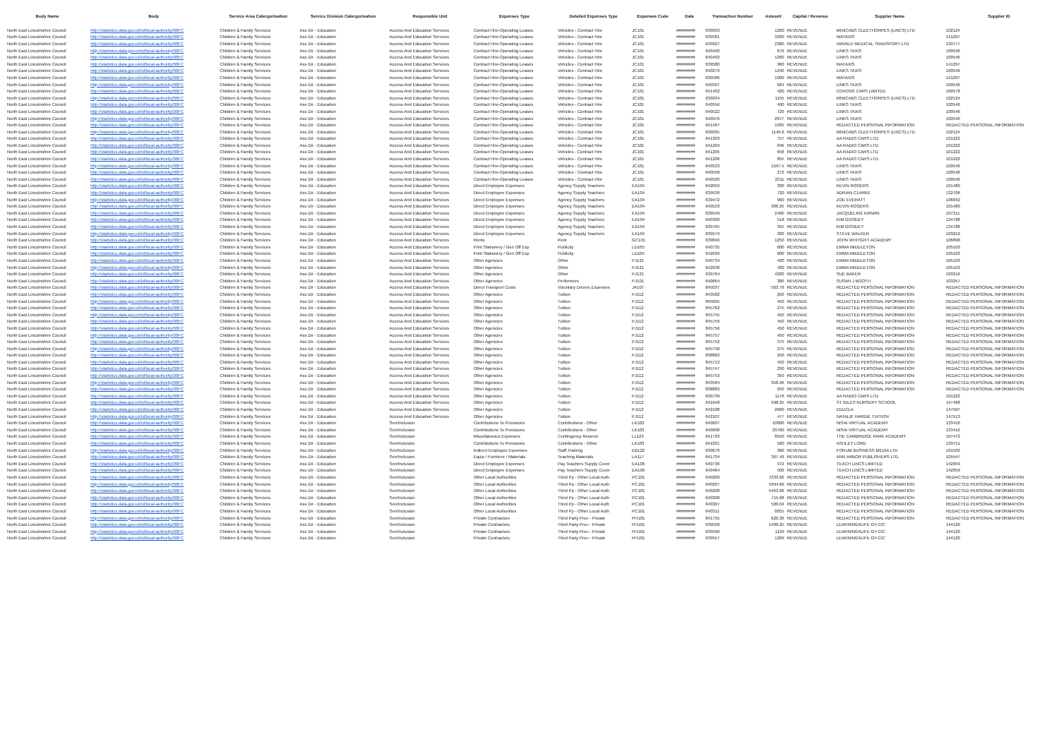| Body Name | Body | Service Area Catergorisation | Service Division Catergorisation | Responsible Unit | Expenses Type | Detailed Expenses Type | Expenses Code | Date | Transaction Number | Amount | Capital / Revenue | Supplier Name | Supplier ID |
| --- | --- | --- | --- | --- | --- | --- | --- | --- | --- | --- | --- | --- | --- |
| North East Lincolnshire Council | http://statistics.data.gov.uk/id/local-authority/00FC | Children & Family Services | Ass Dir - Education | Access And Education Services | Contract Hire-Operating Leases | Vehicles - Contract Hire | JC101 | ######## | 639933 | 1200 | REVENUE | MINICABS CLEETHORPES (LINCS) LTD | 102124 |
| North East Lincolnshire Council | http://statistics.data.gov.uk/id/local-authority/00FC | Children & Family Services | Ass Dir - Education | Access And Education Services | Contract Hire-Operating Leases | Vehicles - Contract Hire | JC101 | ######## | 639581 | 3200 | REVENUE | WATAXIS | 141297 |
| North East Lincolnshire Council | http://statistics.data.gov.uk/id/local-authority/00FC | Children & Family Services | Ass Dir - Education | Access And Education Services | Contract Hire-Operating Leases | Vehicles - Contract Hire | JC101 | ######## | 639927 | 2380 | REVENUE | AMVALE MEDICAL TRANSPORT LTD | 130777 |
| North East Lincolnshire Council | http://statistics.data.gov.uk/id/local-authority/00FC | Children & Family Services | Ass Dir - Education | Access And Education Services | Contract Hire-Operating Leases | Vehicles - Contract Hire | JC101 | ######## | 640490 | 676 | REVENUE | LINKS TAXIS | 100546 |
| North East Lincolnshire Council | http://statistics.data.gov.uk/id/local-authority/00FC | Children & Family Services | Ass Dir - Education | Access And Education Services | Contract Hire-Operating Leases | Vehicles - Contract Hire | JC101 | ######## | 640493 | 1260 | REVENUE | LINKS TAXIS | 100546 |
| North East Lincolnshire Council | http://statistics.data.gov.uk/id/local-authority/00FC | Children & Family Services | Ass Dir - Education | Access And Education Services | Contract Hire-Operating Leases | Vehicles - Contract Hire | JC101 | ######## | 639580 | 960 | REVENUE | WATAXIS | 141297 |
| North East Lincolnshire Council | http://statistics.data.gov.uk/id/local-authority/00FC | Children & Family Services | Ass Dir - Education | Access And Education Services | Contract Hire-Operating Leases | Vehicles - Contract Hire | JC101 | ######## | 640279 | 1240 | REVENUE | LINKS TAXIS | 100546 |
| North East Lincolnshire Council | http://statistics.data.gov.uk/id/local-authority/00FC | Children & Family Services | Ass Dir - Education | Access And Education Services | Contract Hire-Operating Leases | Vehicles - Contract Hire | JC101 | ######## | 639586 | 1000 | REVENUE | WATAXIS | 141297 |
| North East Lincolnshire Council | http://statistics.data.gov.uk/id/local-authority/00FC | Children & Family Services | Ass Dir - Education | Access And Education Services | Contract Hire-Operating Leases | Vehicles - Contract Hire | JC101 | ######## | 640507 | 624 | REVENUE | LINKS TAXIS | 100546 |
| North East Lincolnshire Council | http://statistics.data.gov.uk/id/local-authority/00FC | Children & Family Services | Ass Dir - Education | Access And Education Services | Contract Hire-Operating Leases | Vehicles - Contract Hire | JC101 | ######## | 641462 | 420 | REVENUE | COXONS CARS LIMITED | 100578 |
| North East Lincolnshire Council | http://statistics.data.gov.uk/id/local-authority/00FC | Children & Family Services | Ass Dir - Education | Access And Education Services | Contract Hire-Operating Leases | Vehicles - Contract Hire | JC101 | ######## | 639934 | 1155 | REVENUE | MINICABS CLEETHORPES (LINCS) LTD | 102124 |
| North East Lincolnshire Council | http://statistics.data.gov.uk/id/local-authority/00FC | Children & Family Services | Ass Dir - Education | Access And Education Services | Contract Hire-Operating Leases | Vehicles - Contract Hire | JC101 | ######## | 640556 | 490 | REVENUE | LINKS TAXIS | 100546 |
| North East Lincolnshire Council | http://statistics.data.gov.uk/id/local-authority/00FC | Children & Family Services | Ass Dir - Education | Access And Education Services | Contract Hire-Operating Leases | Vehicles - Contract Hire | JC101 | ######## | 640522 | 729 | REVENUE | LINKS TAXIS | 100546 |
| North East Lincolnshire Council | http://statistics.data.gov.uk/id/local-authority/00FC | Children & Family Services | Ass Dir - Education | Access And Education Services | Contract Hire-Operating Leases | Vehicles - Contract Hire | JC101 | ######## | 640976 | 2877 | REVENUE | LINKS TAXIS | 100546 |
| North East Lincolnshire Council | http://statistics.data.gov.uk/id/local-authority/00FC | Children & Family Services | Ass Dir - Education | Access And Education Services | Contract Hire-Operating Leases | Vehicles - Contract Hire | JC101 | ######## | 641467 | 1935 | REVENUE | REDACTED PERSONAL INFORMATION | REDACTED PERSONAL INFORMATION |
| North East Lincolnshire Council | http://statistics.data.gov.uk/id/local-authority/00FC | Children & Family Services | Ass Dir - Education | Access And Education Services | Contract Hire-Operating Leases | Vehicles - Contract Hire | JC101 | ######## | 639935 | 1146.6 | REVENUE | MINICABS CLEETHORPES (LINCS) LTD | 102124 |
| North East Lincolnshire Council | http://statistics.data.gov.uk/id/local-authority/00FC | Children & Family Services | Ass Dir - Education | Access And Education Services | Contract Hire-Operating Leases | Vehicles - Contract Hire | JC101 | ######## | 641203 | 757 | REVENUE | AA RADIO CARS LTD | 101222 |
| North East Lincolnshire Council | http://statistics.data.gov.uk/id/local-authority/00FC | Children & Family Services | Ass Dir - Education | Access And Education Services | Contract Hire-Operating Leases | Vehicles - Contract Hire | JC101 | ######## | 641204 | 846 | REVENUE | AA RADIO CARS LTD | 101222 |
| North East Lincolnshire Council | http://statistics.data.gov.uk/id/local-authority/00FC | Children & Family Services | Ass Dir - Education | Access And Education Services | Contract Hire-Operating Leases | Vehicles - Contract Hire | JC101 | ######## | 641205 | 658 | REVENUE | AA RADIO CARS LTD | 101222 |
| North East Lincolnshire Council | http://statistics.data.gov.uk/id/local-authority/00FC | Children & Family Services | Ass Dir - Education | Access And Education Services | Contract Hire-Operating Leases | Vehicles - Contract Hire | JC101 | ######## | 641206 | 855 | REVENUE | AA RADIO CARS LTD | 101222 |
| North East Lincolnshire Council | http://statistics.data.gov.uk/id/local-authority/00FC | Children & Family Services | Ass Dir - Education | Access And Education Services | Contract Hire-Operating Leases | Vehicles - Contract Hire | JC101 | ######## | 640523 | 1597.5 | REVENUE | LINKS TAXIS | 100546 |
| North East Lincolnshire Council | http://statistics.data.gov.uk/id/local-authority/00FC | Children & Family Services | Ass Dir - Education | Access And Education Services | Contract Hire-Operating Leases | Vehicles - Contract Hire | JC101 | ######## | 640558 | 272 | REVENUE | LINKS TAXIS | 100546 |
| North East Lincolnshire Council | http://statistics.data.gov.uk/id/local-authority/00FC | Children & Family Services | Ass Dir - Education | Access And Education Services | Contract Hire-Operating Leases | Vehicles - Contract Hire | JC101 | ######## | 640520 | 2311 | REVENUE | LINKS TAXIS | 100546 |
| North East Lincolnshire Council | http://statistics.data.gov.uk/id/local-authority/00FC | Children & Family Services | Ass Dir - Education | Access And Education Services | Direct Employee Expenses | Agency Supply Teachers | EA104 | ######## | 642059 | 300 | REVENUE | KEVIN ROGERS | 101480 |
| North East Lincolnshire Council | http://statistics.data.gov.uk/id/local-authority/00FC | Children & Family Services | Ass Dir - Education | Access And Education Services | Direct Employee Expenses | Agency Supply Teachers | EA104 | ######## | 639539 | 720 | REVENUE | ADRIAN CLARKE | 132706 |
| North East Lincolnshire Council | http://statistics.data.gov.uk/id/local-authority/00FC | Children & Family Services | Ass Dir - Education | Access And Education Services | Direct Employee Expenses | Agency Supply Teachers | EA104 | ######## | 639472 | 960 | REVENUE | ZOE EVERATT | 106842 |
| North East Lincolnshire Council | http://statistics.data.gov.uk/id/local-authority/00FC | Children & Family Services | Ass Dir - Education | Access And Education Services | Direct Employee Expenses | Agency Supply Teachers | EA104 | ######## | 640533 | 306.25 | REVENUE | KEVIN ROGERS | 101480 |
| North East Lincolnshire Council | http://statistics.data.gov.uk/id/local-authority/00FC | Children & Family Services | Ass Dir - Education | Access And Education Services | Direct Employee Expenses | Agency Supply Teachers | EA104 | ######## | 639540 | 2400 | REVENUE | JACQUELINE KIRWIN | 107311 |
| North East Lincolnshire Council | http://statistics.data.gov.uk/id/local-authority/00FC | Children & Family Services | Ass Dir - Education | Access And Education Services | Direct Employee Expenses | Agency Supply Teachers | EA104 | ######## | 640300 | 518 | REVENUE | KIM GOODEY | 134788 |
| North East Lincolnshire Council | http://statistics.data.gov.uk/id/local-authority/00FC | Children & Family Services | Ass Dir - Education | Access And Education Services | Direct Employee Expenses | Agency Supply Teachers | EA104 | ######## | 639765 | 355 | REVENUE | KIM GOODEY | 134788 |
| North East Lincolnshire Council | http://statistics.data.gov.uk/id/local-authority/00FC | Children & Family Services | Ass Dir - Education | Access And Education Services | Direct Employee Expenses | Agency Supply Teachers | EA104 | ######## | 639579 | 300 | REVENUE | STEVE WALKER | 103219 |
| North East Lincolnshire Council | http://statistics.data.gov.uk/id/local-authority/00FC | Children & Family Services | Ass Dir - Education | Access And Education Services | Rents | Rent | GC101 | ######## | 639846 | 1250 | REVENUE | JOHN WHITGIFT ACADEMY | 106898 |
| North East Lincolnshire Council | http://statistics.data.gov.uk/id/local-authority/00FC | Children & Family Services | Ass Dir - Education | Access And Education Services | Print Stationery / Gen Off Exp | Publicity | LD105 | ######## | 640735 | 600 | REVENUE | EMMA MIDDLETON | 105103 |
| North East Lincolnshire Council | http://statistics.data.gov.uk/id/local-authority/00FC | Children & Family Services | Ass Dir - Education | Access And Education Services | Print Stationery / Gen Off Exp | Publicity | LD105 | ######## | 642639 | 600 | REVENUE | EMMA MIDDLETON | 105103 |
| North East Lincolnshire Council | http://statistics.data.gov.uk/id/local-authority/00FC | Children & Family Services | Ass Dir - Education | Access And Education Services | Other Agencies | Other | PJ121 | ######## | 640734 | 420 | REVENUE | EMMA MIDDLETON | 105103 |
| North East Lincolnshire Council | http://statistics.data.gov.uk/id/local-authority/00FC | Children & Family Services | Ass Dir - Education | Access And Education Services | Other Agencies | Other | PJ121 | ######## | 642638 | 420 | REVENUE | EMMA MIDDLETON | 105103 |
| North East Lincolnshire Council | http://statistics.data.gov.uk/id/local-authority/00FC | Children & Family Services | Ass Dir - Education | Access And Education Services | Other Agencies | Other | PJ121 | ######## | 639764 | 4200 | REVENUE | SUE BAKER | 103216 |
| North East Lincolnshire Council | http://statistics.data.gov.uk/id/local-authority/00FC | Children & Family Services | Ass Dir - Education | Access And Education Services | Other Agencies | Performers | PJ101 | ######## | 640664 | 380 | REVENUE | SUSAN J BOOTH | 103257 |
| North East Lincolnshire Council | http://statistics.data.gov.uk/id/local-authority/00FC | Children & Family Services | Ass Dir - Education | Access And Education Services | Direct Transport Costs | Voluntary Drivers Expenses | JA107 | ######## | 845037 | 563.76 | REVENUE | REDACTED PERSONAL INFORMATION | REDACTED PERSONAL INFORMATION |
| North East Lincolnshire Council | http://statistics.data.gov.uk/id/local-authority/00FC | Children & Family Services | Ass Dir - Education | Access And Education Services | Other Agencies | Tuition | PJ112 | ######## | 843582 | 250 | REVENUE | REDACTED PERSONAL INFORMATION | REDACTED PERSONAL INFORMATION |
| North East Lincolnshire Council | http://statistics.data.gov.uk/id/local-authority/00FC | Children & Family Services | Ass Dir - Education | Access And Education Services | Other Agencies | Tuition | PJ112 | ######## | 845695 | 450 | REVENUE | REDACTED PERSONAL INFORMATION | REDACTED PERSONAL INFORMATION |
| North East Lincolnshire Council | http://statistics.data.gov.uk/id/local-authority/00FC | Children & Family Services | Ass Dir - Education | Access And Education Services | Other Agencies | Tuition | PJ112 | ######## | 845762 | 275 | REVENUE | REDACTED PERSONAL INFORMATION | REDACTED PERSONAL INFORMATION |
| North East Lincolnshire Council | http://statistics.data.gov.uk/id/local-authority/00FC | Children & Family Services | Ass Dir - Education | Access And Education Services | Other Agencies | Tuition | PJ112 | ######## | 845755 | 450 | REVENUE | REDACTED PERSONAL INFORMATION | REDACTED PERSONAL INFORMATION |
| North East Lincolnshire Council | http://statistics.data.gov.uk/id/local-authority/00FC | Children & Family Services | Ass Dir - Education | Access And Education Services | Other Agencies | Tuition | PJ112 | ######## | 845759 | 450 | REVENUE | REDACTED PERSONAL INFORMATION | REDACTED PERSONAL INFORMATION |
| North East Lincolnshire Council | http://statistics.data.gov.uk/id/local-authority/00FC | Children & Family Services | Ass Dir - Education | Access And Education Services | Other Agencies | Tuition | PJ112 | ######## | 845756 | 450 | REVENUE | REDACTED PERSONAL INFORMATION | REDACTED PERSONAL INFORMATION |
| North East Lincolnshire Council | http://statistics.data.gov.uk/id/local-authority/00FC | Children & Family Services | Ass Dir - Education | Access And Education Services | Other Agencies | Tuition | PJ112 | ######## | 845757 | 450 | REVENUE | REDACTED PERSONAL INFORMATION | REDACTED PERSONAL INFORMATION |
| North East Lincolnshire Council | http://statistics.data.gov.uk/id/local-authority/00FC | Children & Family Services | Ass Dir - Education | Access And Education Services | Other Agencies | Tuition | PJ112 | ######## | 845752 | 375 | REVENUE | REDACTED PERSONAL INFORMATION | REDACTED PERSONAL INFORMATION |
| North East Lincolnshire Council | http://statistics.data.gov.uk/id/local-authority/00FC | Children & Family Services | Ass Dir - Education | Access And Education Services | Other Agencies | Tuition | PJ112 | ######## | 845758 | 275 | REVENUE | REDACTED PERSONAL INFORMATION | REDACTED PERSONAL INFORMATION |
| North East Lincolnshire Council | http://statistics.data.gov.uk/id/local-authority/00FC | Children & Family Services | Ass Dir - Education | Access And Education Services | Other Agencies | Tuition | PJ112 | ######## | 838882 | 250 | REVENUE | REDACTED PERSONAL INFORMATION | REDACTED PERSONAL INFORMATION |
| North East Lincolnshire Council | http://statistics.data.gov.uk/id/local-authority/00FC | Children & Family Services | Ass Dir - Education | Access And Education Services | Other Agencies | Tuition | PJ112 | ######## | 845713 | 450 | REVENUE | REDACTED PERSONAL INFORMATION | REDACTED PERSONAL INFORMATION |
| North East Lincolnshire Council | http://statistics.data.gov.uk/id/local-authority/00FC | Children & Family Services | Ass Dir - Education | Access And Education Services | Other Agencies | Tuition | PJ112 | ######## | 845747 | 250 | REVENUE | REDACTED PERSONAL INFORMATION | REDACTED PERSONAL INFORMATION |
| North East Lincolnshire Council | http://statistics.data.gov.uk/id/local-authority/00FC | Children & Family Services | Ass Dir - Education | Access And Education Services | Other Agencies | Tuition | PJ112 | ######## | 845753 | 350 | REVENUE | REDACTED PERSONAL INFORMATION | REDACTED PERSONAL INFORMATION |
| North East Lincolnshire Council | http://statistics.data.gov.uk/id/local-authority/00FC | Children & Family Services | Ass Dir - Education | Access And Education Services | Other Agencies | Tuition | PJ112 | ######## | 843584 | 358.96 | REVENUE | REDACTED PERSONAL INFORMATION | REDACTED PERSONAL INFORMATION |
| North East Lincolnshire Council | http://statistics.data.gov.uk/id/local-authority/00FC | Children & Family Services | Ass Dir - Education | Access And Education Services | Other Agencies | Tuition | PJ112 | ######## | 838882 | 250 | REVENUE | REDACTED PERSONAL INFORMATION | REDACTED PERSONAL INFORMATION |
| North East Lincolnshire Council | http://statistics.data.gov.uk/id/local-authority/00FC | Children & Family Services | Ass Dir - Education | Access And Education Services | Other Agencies | Tuition | PJ112 | ######## | 639739 | 1176 | REVENUE | AA RADIO CARS LTD | 101222 |
| North East Lincolnshire Council | http://statistics.data.gov.uk/id/local-authority/00FC | Children & Family Services | Ass Dir - Education | Access And Education Services | Other Agencies | Tuition | PJ112 | ######## | 641648 | 998.25 | REVENUE | ST GILES NURSERY SCHOOL | 147468 |
| North East Lincolnshire Council | http://statistics.data.gov.uk/id/local-authority/00FC | Children & Family Services | Ass Dir - Education | Access And Education Services | Other Agencies | Tuition | PJ112 | ######## | 642108 | 2660 | REVENUE | EDUCLA | 147507 |
| North East Lincolnshire Council | http://statistics.data.gov.uk/id/local-authority/00FC | Children & Family Services | Ass Dir - Education | Access And Education Services | Other Agencies | Tuition | PJ112 | ######## | 642107 | 477 | REVENUE | NATALIE HARDIE TUITION | 147513 |
| North East Lincolnshire Council | http://statistics.data.gov.uk/id/local-authority/00FC | Children & Family Services | Ass Dir - Education | Sen/Inclusion | Contributions To Provisions | Contributions - Other | LK103 | ######## | 640607 | 10000 | REVENUE | NISAI VIRTUAL ACADEMY | 133416 |
| North East Lincolnshire Council | http://statistics.data.gov.uk/id/local-authority/00FC | Children & Family Services | Ass Dir - Education | Sen/Inclusion | Contributions To Provisions | Contributions - Other | LK103 | ######## | 640608 | 29760 | REVENUE | NISAI VIRTUAL ACADEMY | 133416 |
| North East Lincolnshire Council | http://statistics.data.gov.uk/id/local-authority/00FC | Children & Family Services | Ass Dir - Education | Sen/Inclusion | Miscellaneous Expenses | Contingency Reserve | LL123 | ######## | 641793 | 8550 | REVENUE | THE CAMBRIDGE PARK ACADEMY | 107472 |
| North East Lincolnshire Council | http://statistics.data.gov.uk/id/local-authority/00FC | Children & Family Services | Ass Dir - Education | Sen/Inclusion | Contributions To Provisions | Contributions - Other | LK103 | ######## | 641031 | 560 | REVENUE | ASHLEY LORD | 139751 |
| North East Lincolnshire Council | http://statistics.data.gov.uk/id/local-authority/00FC | Children & Family Services | Ass Dir - Education | Sen/Inclusion | Indirect Employee Expenses | Staff Training | EB122 | ######## | 639670 | 360 | REVENUE | FORUM BUSINESS MEDIA LTD | 101592 |
| North East Lincolnshire Council | http://statistics.data.gov.uk/id/local-authority/00FC | Children & Family Services | Ass Dir - Education | Sen/Inclusion | Equip / Furniture / Materials | Teaching Materials | LA117 | ######## | 641734 | 367.49 | REVENUE | ANN ARBOR PUBLISHERS LTD | 105547 |
| North East Lincolnshire Council | http://statistics.data.gov.uk/id/local-authority/00FC | Children & Family Services | Ass Dir - Education | Sen/Inclusion | Direct Employee Expenses | Pay Teachers Supply Cover | EA106 | ######## | 640736 | 372 | REVENUE | TEACH LINCS LIMITED | 142059 |
| North East Lincolnshire Council | http://statistics.data.gov.uk/id/local-authority/00FC | Children & Family Services | Ass Dir - Education | Sen/Inclusion | Direct Employee Expenses | Pay Teachers Supply Cover | EA106 | ######## | 640484 | 500 | REVENUE | TEACH LINCS LIMITED | 142059 |
| North East Lincolnshire Council | http://statistics.data.gov.uk/id/local-authority/00FC | Children & Family Services | Ass Dir - Education | Sen/Inclusion | Other Local Authorities | Third Pp - Other Local Auth | PC101 | ######## | 640209 | 7233.66 | REVENUE | REDACTED PERSONAL INFORMATION | REDACTED PERSONAL INFORMATION |
| North East Lincolnshire Council | http://statistics.data.gov.uk/id/local-authority/00FC | Children & Family Services | Ass Dir - Education | Sen/Inclusion | Other Local Authorities | Third Pp - Other Local Auth | PC101 | ######## | 640207 | 5994.66 | REVENUE | REDACTED PERSONAL INFORMATION | REDACTED PERSONAL INFORMATION |
| North East Lincolnshire Council | http://statistics.data.gov.uk/id/local-authority/00FC | Children & Family Services | Ass Dir - Education | Sen/Inclusion | Other Local Authorities | Third Pp - Other Local Auth | PC101 | ######## | 640208 | 5463.66 | REVENUE | REDACTED PERSONAL INFORMATION | REDACTED PERSONAL INFORMATION |
| North East Lincolnshire Council | http://statistics.data.gov.uk/id/local-authority/00FC | Children & Family Services | Ass Dir - Education | Sen/Inclusion | Other Local Authorities | Third Pp - Other Local Auth | PC101 | ######## | 640308 | 715.68 | REVENUE | REDACTED PERSONAL INFORMATION | REDACTED PERSONAL INFORMATION |
| North East Lincolnshire Council | http://statistics.data.gov.uk/id/local-authority/00FC | Children & Family Services | Ass Dir - Education | Sen/Inclusion | Other Local Authorities | Third Pp - Other Local Auth | PC101 | ######## | 640307 | 500.04 | REVENUE | REDACTED PERSONAL INFORMATION | REDACTED PERSONAL INFORMATION |
| North East Lincolnshire Council | http://statistics.data.gov.uk/id/local-authority/00FC | Children & Family Services | Ass Dir - Education | Sen/Inclusion | Other Local Authorities | Third Pp - Other Local Auth | PC101 | ######## | 640311 | 8055 | REVENUE | REDACTED PERSONAL INFORMATION | REDACTED PERSONAL INFORMATION |
| North East Lincolnshire Council | http://statistics.data.gov.uk/id/local-authority/00FC | Children & Family Services | Ass Dir - Education | Sen/Inclusion | Private Contractors | Third Party Prov - Private | PH101 | ######## | 841755 | 620.36 | REVENUE | REDACTED PERSONAL INFORMATION | REDACTED PERSONAL INFORMATION |
| North East Lincolnshire Council | http://statistics.data.gov.uk/id/local-authority/00FC | Children & Family Services | Ass Dir - Education | Sen/Inclusion | Private Contractors | Third Party Prov - Private | PH101 | ######## | 639558 | 1400.25 | REVENUE | LEARNING4LIFE-GY-CIC | 144120 |
| North East Lincolnshire Council | http://statistics.data.gov.uk/id/local-authority/00FC | Children & Family Services | Ass Dir - Education | Sen/Inclusion | Private Contractors | Third Party Prov - Private | PH101 | ######## | 639560 | 1129 | REVENUE | LEARNING4LIFE-GY-CIC | 144120 |
| North East Lincolnshire Council | http://statistics.data.gov.uk/id/local-authority/00FC | Children & Family Services | Ass Dir - Education | Sen/Inclusion | Private Contractors | Third Party Prov - Private | PH101 | ######## | 639557 | 1269 | REVENUE | LEARNING4LIFE-GY-CIC | 144120 |